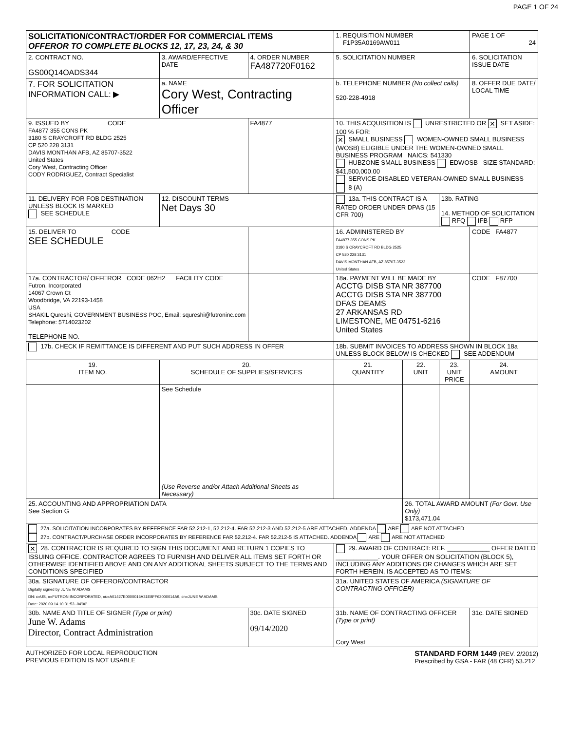PAGE 1 OF 24
| SOLICITATION/CONTRACT/ORDER FOR COMMERCIAL ITEMS OFFEROR TO COMPLETE BLOCKS 12, 17, 23, 24, & 30 | | | | 1. REQUISITION NUMBER F1P35A0169AW011 | | | PAGE 1 OF 24 |
| 2. CONTRACT NO. GS00Q14OADS344 | 3. AWARD/EFFECTIVE DATE | 4. ORDER NUMBER FA487720F0162 | | 5. SOLICITATION NUMBER | | | 6. SOLICITATION ISSUE DATE |
| 7. FOR SOLICITATION INFORMATION CALL: ▶ | a. NAME Cory West, Contracting Officer | | | b. TELEPHONE NUMBER (No collect calls) 520-228-4918 | | | 8. OFFER DUE DATE/ LOCAL TIME |
| 9. ISSUED BY CODE FA4877 355 CONS PK 3180 S CRAYCROFT RD BLDG 2525 CP 520 228 3131 DAVIS MONTHAN AFB, AZ 85707-3522 United States Cory West, Contracting Officer CODY RODRIGUEZ, Contract Specialist | | | FA4877 | 10. THIS ACQUISITION IS UNRESTRICTED OR ✕ SET ASIDE: 100 % FOR: ✕ SMALL BUSINESS WOMEN-OWNED SMALL BUSINESS (WOSB) ELIGIBLE UNDER THE WOMEN-OWNED SMALL BUSINESS PROGRAM NAICS: 541330 HUBZONE SMALL BUSINESS EDWOSB SIZE STANDARD: $41,500,000.00 SERVICE-DISABLED VETERAN-OWNED SMALL BUSINESS 8 (A) | | | |
| 11. DELIVERY FOR FOB DESTINATION UNLESS BLOCK IS MARKED SEE SCHEDULE | 12. DISCOUNT TERMS Net Days 30 | | | 13a. THIS CONTRACT IS A RATED ORDER UNDER DPAS (15 CFR 700) | | 13b. RATING 14. METHOD OF SOLICITATION RFQ IFB RFP | |
| 15. DELIVER TO CODE SEE SCHEDULE | | | | 16. ADMINISTERED BY FA4877 355 CONS PK 3180 S CRAYCROFT RD BLDG 2525 CP 520 228 3131 DAVIS MONTHAN AFB, AZ 85707-3522 United States | | | CODE FA4877 |
| 17a. CONTRACTOR/ OFFEROR CODE 062H2 FACILITY CODE Futron, Incorporated 14067 Crown Ct Woodbridge, VA 22193-1458 USA SHAKIL Qureshi, GOVERNMENT BUSINESS POC, Email: squreshi@futroninc.com Telephone: 5714023202 TELEPHONE NO. | | | | 18a. PAYMENT WILL BE MADE BY ACCTG DISB STA NR 387700 ACCTG DISB STA NR 387700 DFAS DEAMS 27 ARKANSAS RD LIMESTONE, ME 04751-6216 United States | | | CODE F87700 |
| 17b. CHECK IF REMITTANCE IS DIFFERENT AND PUT SUCH ADDRESS IN OFFER | | | | 18b. SUBMIT INVOICES TO ADDRESS SHOWN IN BLOCK 18a UNLESS BLOCK BELOW IS CHECKED SEE ADDENDUM | | | |
| 19. ITEM NO. | 20. SCHEDULE OF SUPPLIES/SERVICES | | | 21. QUANTITY | 22. UNIT | 23. UNIT PRICE | 24. AMOUNT |
| | See Schedule (Use Reverse and/or Attach Additional Sheets as Necessary) | | | | | | |
| 25. ACCOUNTING AND APPROPRIATION DATA See Section G | | | | | 26. TOTAL AWARD AMOUNT (For Govt. Use Only) $173,471.04 | | |
| 27a. SOLICITATION INCORPORATES BY REFERENCE FAR 52.212-1, 52.212-4. FAR 52.212-3 AND 52.212-5 ARE ATTACHED. ADDENDA ARE ARE NOT ATTACHED 27b. CONTRACT/PURCHASE ORDER INCORPORATES BY REFERENCE FAR 52.212-4. FAR 52.212-5 IS ATTACHED. ADDENDA ARE ARE NOT ATTACHED | | | | | | | |
| ✕ 28. CONTRACTOR IS REQUIRED TO SIGN THIS DOCUMENT AND RETURN 1 COPIES TO ISSUING OFFICE. CONTRACTOR AGREES TO FURNISH AND DELIVER ALL ITEMS SET FORTH OR OTHERWISE IDENTIFIED ABOVE AND ON ANY ADDITIONAL SHEETS SUBJECT TO THE TERMS AND CONDITIONS SPECIFIED | | | | 29. AWARD OF CONTRACT: REF. ____________ OFFER DATED ____________. YOUR OFFER ON SOLICITATION (BLOCK 5), INCLUDING ANY ADDITIONS OR CHANGES WHICH ARE SET FORTH HEREIN, IS ACCEPTED AS TO ITEMS: | | | |
| 30a. SIGNATURE OF OFFEROR/CONTRACTOR Digitally signed by JUNE W ADAMS DN: c=US, o=FUTRON INCORPORATED, ou=A01427E0000016A31E8FF62000014A9, cn=JUNE W ADAMS Date: 2020.09.14 10:31:53 -04'00' | | | | 31a. UNITED STATES OF AMERICA (SIGNATURE OF CONTRACTING OFFICER) | | | |
| 30b. NAME AND TITLE OF SIGNER (Type or print) June W. Adams Director, Contract Administration | | | 30c. DATE SIGNED 09/14/2020 | 31b. NAME OF CONTRACTING OFFICER (Type or print) Cory West | | | 31c. DATE SIGNED |
AUTHORIZED FOR LOCAL REPRODUCTION
PREVIOUS EDITION IS NOT USABLE
STANDARD FORM 1449 (REV. 2/2012)
Prescribed by GSA - FAR (48 CFR) 53.212